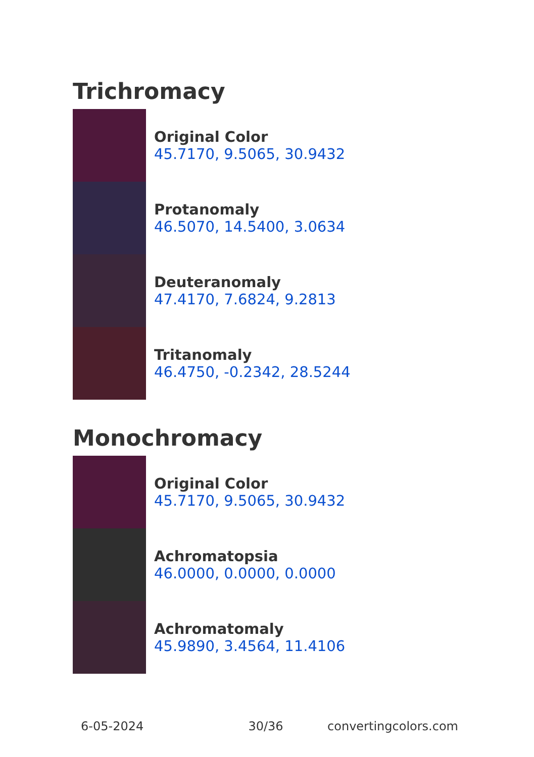Trichromacy
Original Color
45.7170, 9.5065, 30.9432
Protanomaly
46.5070, 14.5400, 3.0634
Deuteranomaly
47.4170, 7.6824, 9.2813
Tritanomaly
46.4750, -0.2342, 28.5244
Monochromacy
Original Color
45.7170, 9.5065, 30.9432
Achromatopsia
46.0000, 0.0000, 0.0000
Achromatomaly
45.9890, 3.4564, 11.4106
6-05-2024 30/36 convertingcolors.com